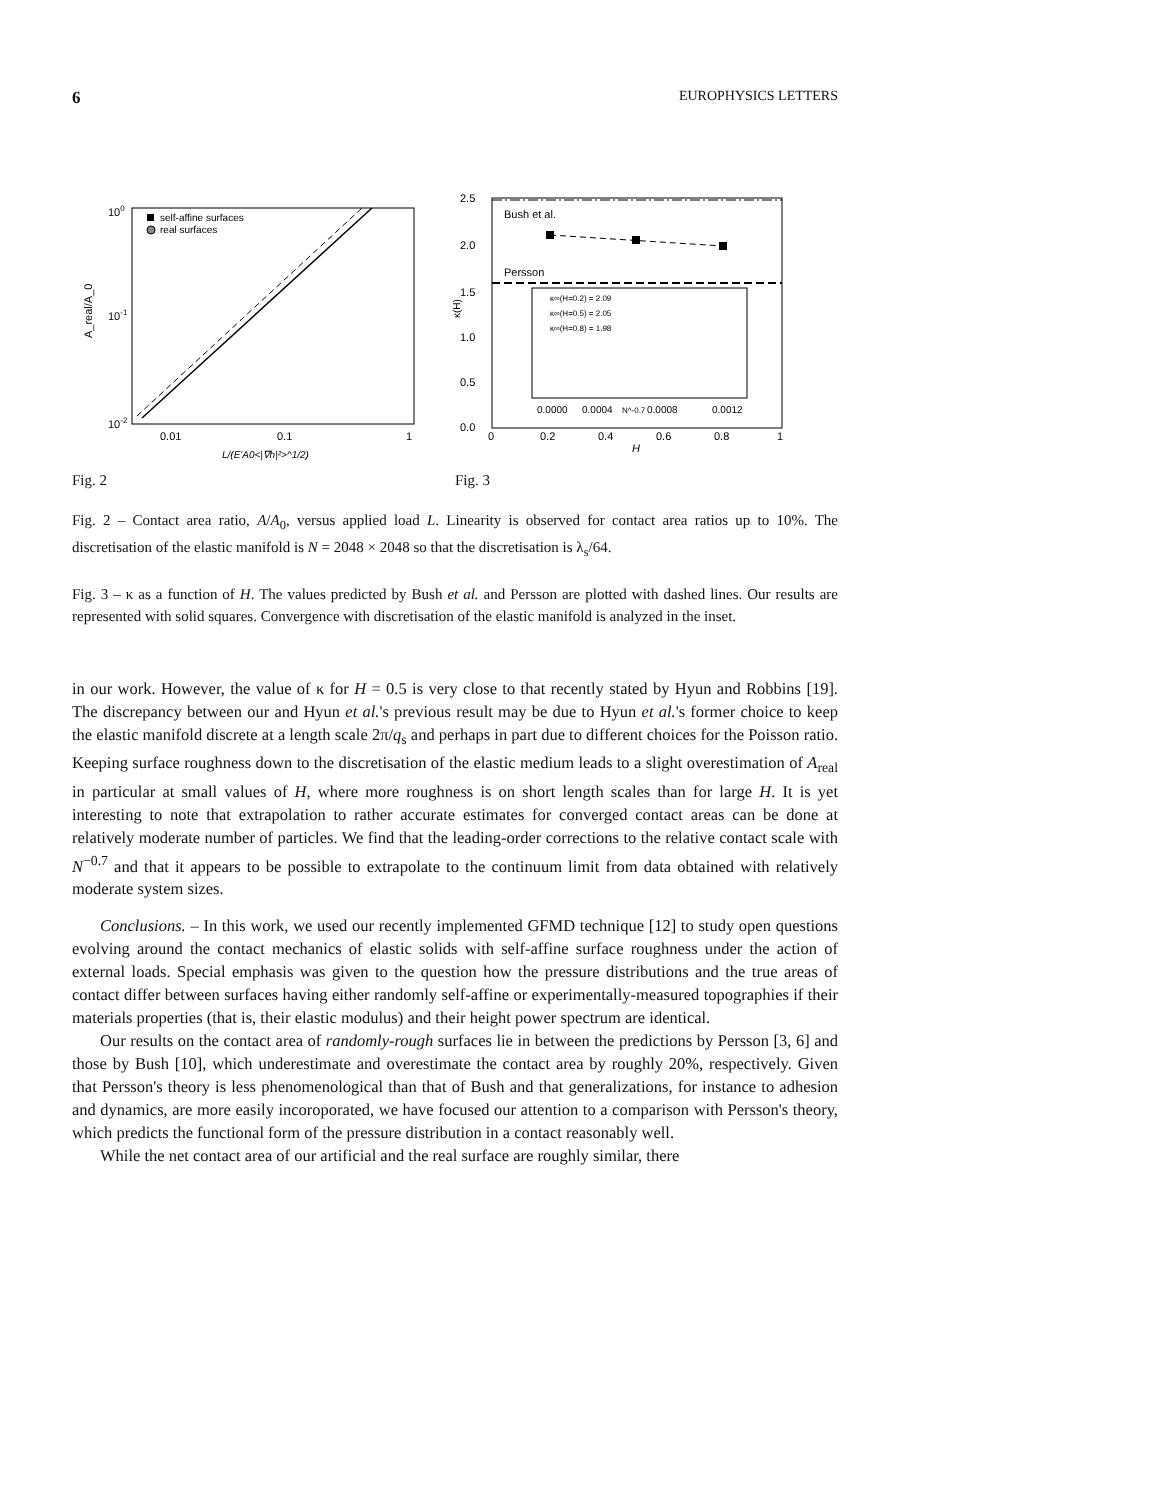6 EUROPHYSICS LETTERS
self-affine surfaces
real surfaces
100
10-1
10-2
0.01
0.1
1
L/(E'A0<|∇h|²>^1/2)
A_real/A_0
Bush et al.
Persson
κ∞(H=0.2) = 2.09
κ∞(H=0.5) = 2.05
κ∞(H=0.8) = 1.98
2.5
2.0
1.5
1.0
0.5
0.0
0
0.2
0.4
0.6
0.8
1
H
0.0000
0.0004
N^-0.7
0.0008
0.0012
κ(H)
Fig. 2 Fig. 3
Fig. 2 – Contact area ratio, A/A<sub>0</sub>, versus applied load L. Linearity is observed for contact area ratios up to 10%. The discretisation of the elastic manifold is N = 2048 × 2048 so that the discretisation is λ<sub>s</sub>/64.
Fig. 3 – κ as a function of H. The values predicted by Bush et al. and Persson are plotted with dashed lines. Our results are represented with solid squares. Convergence with discretisation of the elastic manifold is analyzed in the inset.
in our work. However, the value of κ for H = 0.5 is very close to that recently stated by Hyun and Robbins [19]. The discrepancy between our and Hyun et al.'s previous result may be due to Hyun et al.'s former choice to keep the elastic manifold discrete at a length scale 2π/q<sub>s</sub> and perhaps in part due to different choices for the Poisson ratio. Keeping surface roughness down to the discretisation of the elastic medium leads to a slight overestimation of A<sub>real</sub> in particular at small values of H, where more roughness is on short length scales than for large H. It is yet interesting to note that extrapolation to rather accurate estimates for converged contact areas can be done at relatively moderate number of particles. We find that the leading-order corrections to the relative contact scale with N<sup>−0.7</sup> and that it appears to be possible to extrapolate to the continuum limit from data obtained with relatively moderate system sizes.
Conclusions. – In this work, we used our recently implemented GFMD technique [12] to study open questions evolving around the contact mechanics of elastic solids with self-affine surface roughness under the action of external loads. Special emphasis was given to the question how the pressure distributions and the true areas of contact differ between surfaces having either randomly self-affine or experimentally-measured topographies if their materials properties (that is, their elastic modulus) and their height power spectrum are identical.
Our results on the contact area of randomly-rough surfaces lie in between the predictions by Persson [3, 6] and those by Bush [10], which underestimate and overestimate the contact area by roughly 20%, respectively. Given that Persson's theory is less phenomenological than that of Bush and that generalizations, for instance to adhesion and dynamics, are more easily incoroporated, we have focused our attention to a comparison with Persson's theory, which predicts the functional form of the pressure distribution in a contact reasonably well.
While the net contact area of our artificial and the real surface are roughly similar, there